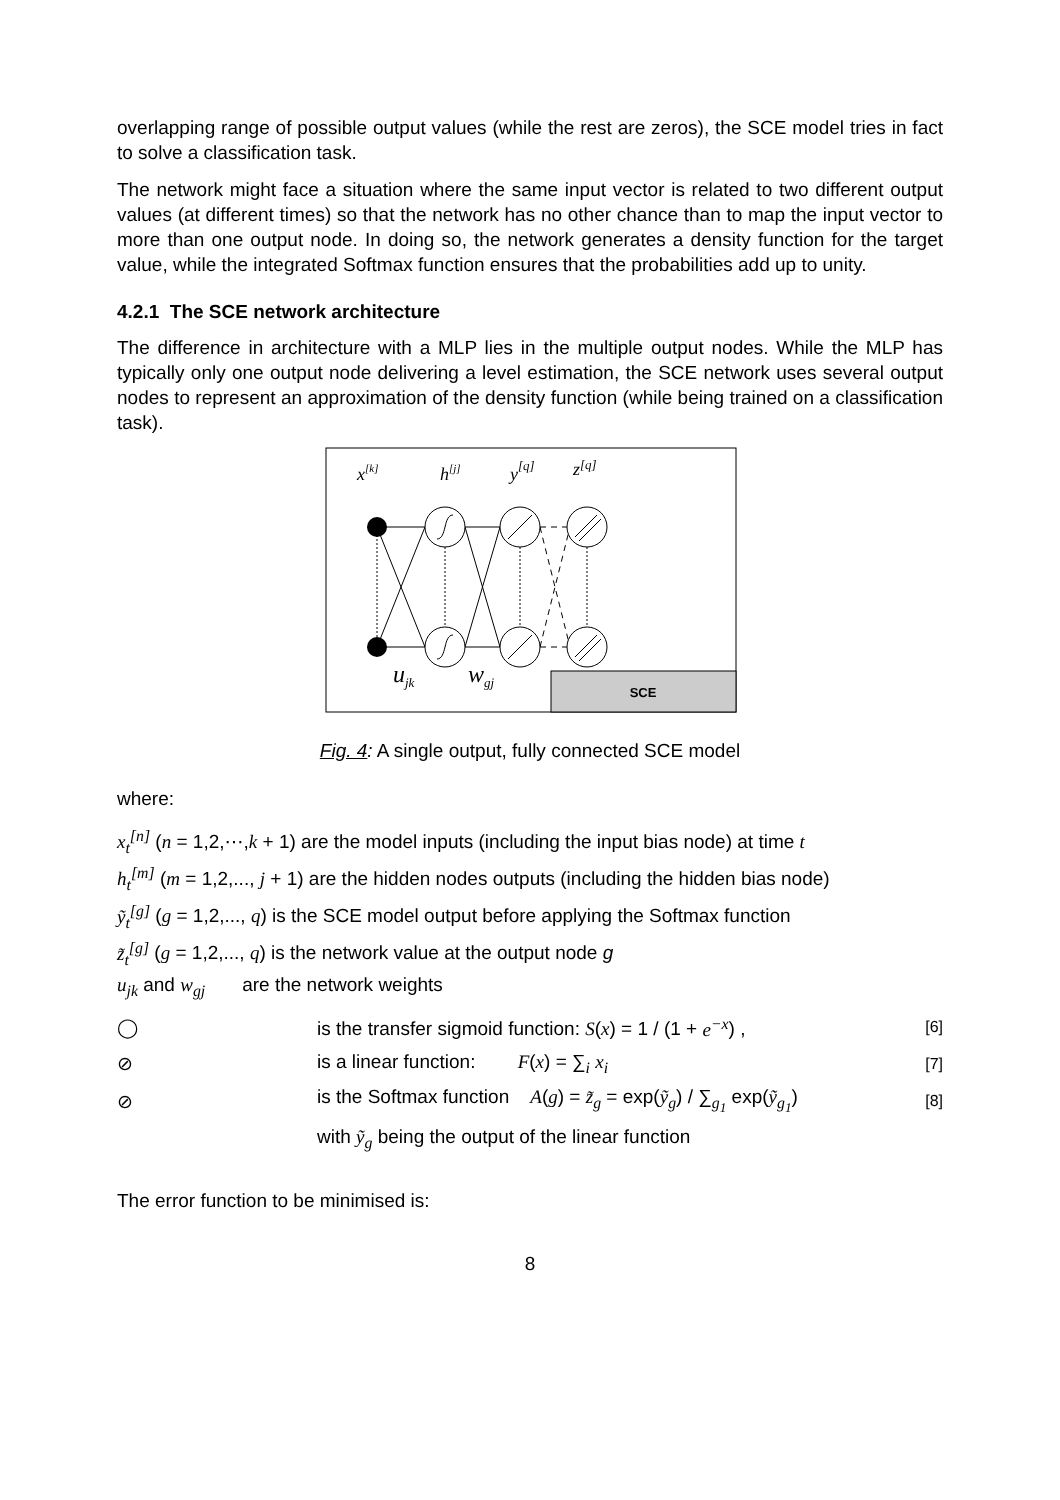overlapping range of possible output values (while the rest are zeros), the SCE model tries in fact to solve a classification task.
The network might face a situation where the same input vector is related to two different output values (at different times) so that the network has no other chance than to map the input vector to more than one output node. In doing so, the network generates a density function for the target value, while the integrated Softmax function ensures that the probabilities add up to unity.
4.2.1 The SCE network architecture
The difference in architecture with a MLP lies in the multiple output nodes. While the MLP has typically only one output node delivering a level estimation, the SCE network uses several output nodes to represent an approximation of the density function (while being trained on a classification task).
SCE
x[k]
h[j]
y[q]
z[q]
ujk
wgj
Fig. 4: A single output, fully connected SCE model
where:
x<sub>t</sub><sup>[n]</sup> (n = 1,2,⋯,k + 1) are the model inputs (including the input bias node) at time t
h<sub>t</sub><sup>[m]</sup> (m = 1,2,..., j + 1) are the hidden nodes outputs (including the hidden bias node)
ỹ<sub>t</sub><sup>[g]</sup> (g = 1,2,..., q) is the SCE model output before applying the Softmax function
z̃<sub>t</sub><sup>[g]</sup> (g = 1,2,..., q) is the network value at the output node g
u<sub>jk</sub> and w<sub>gj</sub> are the network weights
◯
is the transfer sigmoid function: S(x) = 1 / (1 + e<sup>−x</sup>) ,
[6]
⊘
is a linear function: F(x) = ∑<sub>i</sub> x<sub>i</sub>
[7]
⊘
is the Softmax function A(g) = z̃<sub>g</sub> = exp(ỹ<sub>g</sub>) / ∑<sub>g<sub>1</sub></sub> exp(ỹ<sub>g<sub>1</sub></sub>)
[8]
with ỹ<sub>g</sub> being the output of the linear function
The error function to be minimised is:
8